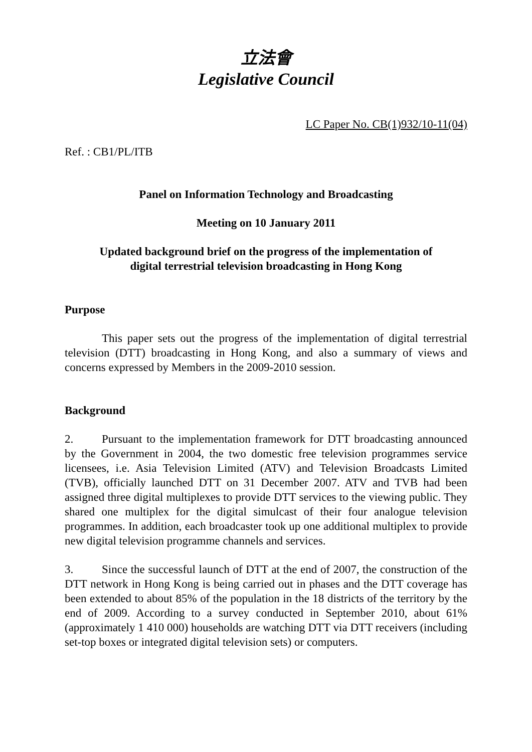立法會
Legislative Council
LC Paper No. CB(1)932/10-11(04)
Ref. : CB1/PL/ITB
Panel on Information Technology and Broadcasting
Meeting on 10 January 2011
Updated background brief on the progress of the implementation of
digital terrestrial television broadcasting in Hong Kong
Purpose
This paper sets out the progress of the implementation of digital terrestrial television (DTT) broadcasting in Hong Kong, and also a summary of views and concerns expressed by Members in the 2009-2010 session.
Background
2. Pursuant to the implementation framework for DTT broadcasting announced by the Government in 2004, the two domestic free television programmes service licensees, i.e. Asia Television Limited (ATV) and Television Broadcasts Limited (TVB), officially launched DTT on 31 December 2007. ATV and TVB had been assigned three digital multiplexes to provide DTT services to the viewing public. They shared one multiplex for the digital simulcast of their four analogue television programmes. In addition, each broadcaster took up one additional multiplex to provide new digital television programme channels and services.
3. Since the successful launch of DTT at the end of 2007, the construction of the DTT network in Hong Kong is being carried out in phases and the DTT coverage has been extended to about 85% of the population in the 18 districts of the territory by the end of 2009. According to a survey conducted in September 2010, about 61% (approximately 1 410 000) households are watching DTT via DTT receivers (including set-top boxes or integrated digital television sets) or computers.